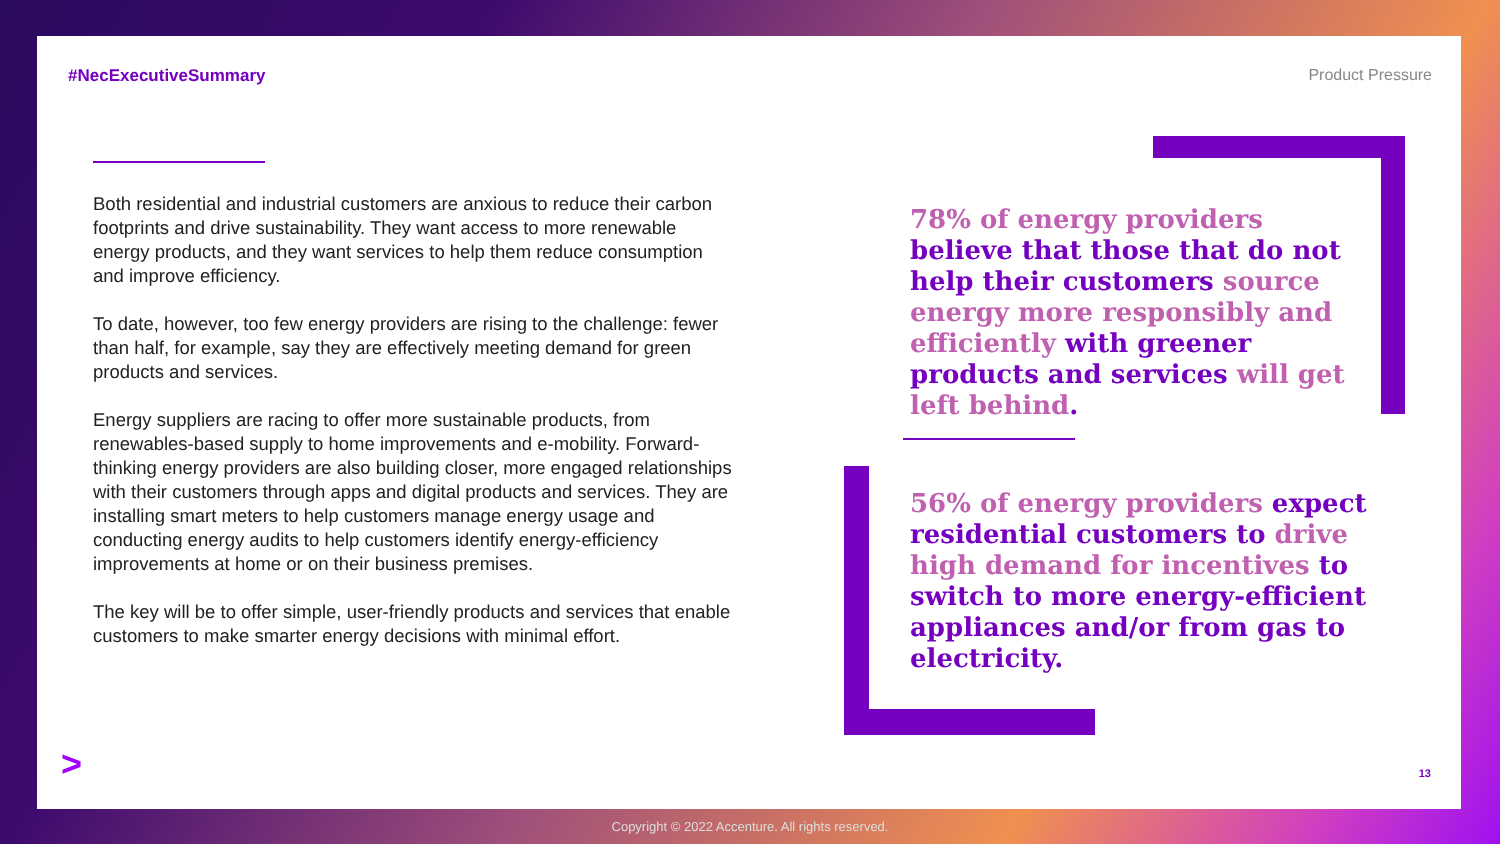#NecExecutiveSummary Product Pressure
Both residential and industrial customers are anxious to reduce their carbon footprints and drive sustainability. They want access to more renewable energy products, and they want services to help them reduce consumption and improve efficiency.
To date, however, too few energy providers are rising to the challenge: fewer than half, for example, say they are effectively meeting demand for green products and services.
Energy suppliers are racing to offer more sustainable products, from renewables-based supply to home improvements and e-mobility. Forward-thinking energy providers are also building closer, more engaged relationships with their customers through apps and digital products and services. They are installing smart meters to help customers manage energy usage and conducting energy audits to help customers identify energy-efficiency improvements at home or on their business premises.
The key will be to offer simple, user-friendly products and services that enable customers to make smarter energy decisions with minimal effort.
78% of energy providers believe that those that do not help their customers source energy more responsibly and efficiently with greener products and services will get left behind.
56% of energy providers expect residential customers to drive high demand for incentives to switch to more energy-efficient appliances and/or from gas to electricity.
> 13
Copyright © 2022 Accenture. All rights reserved.